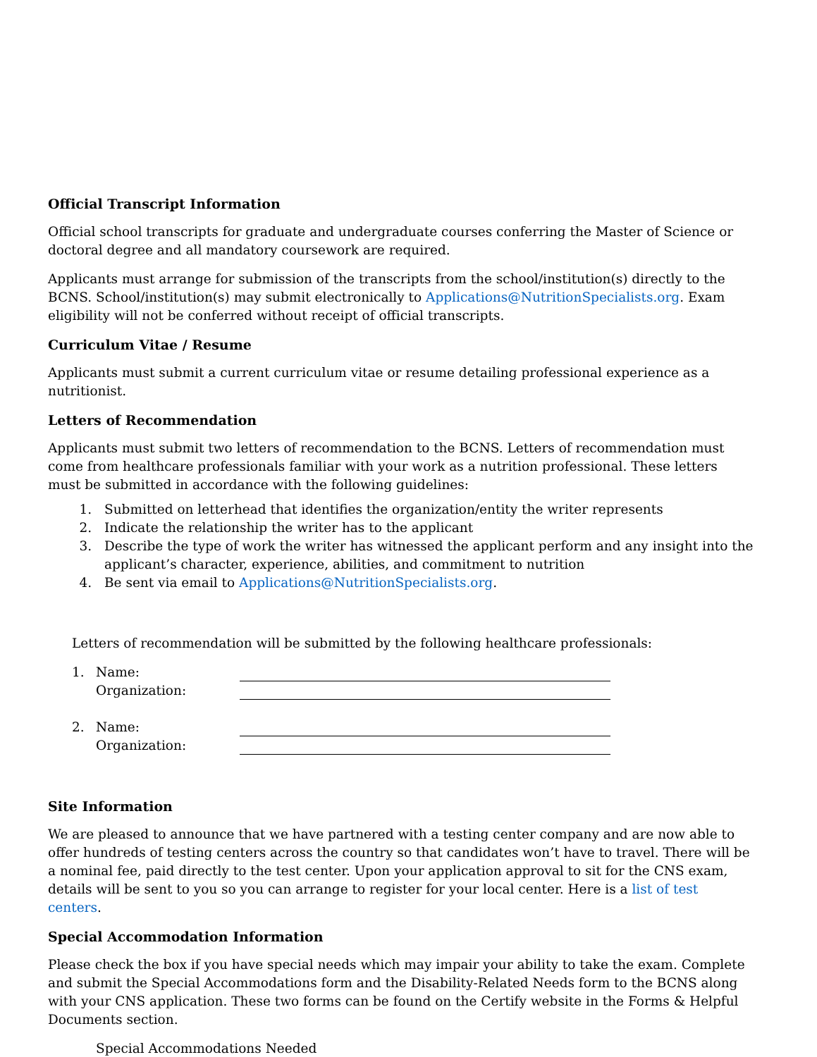Official Transcript Information
Official school transcripts for graduate and undergraduate courses conferring the Master of Science or doctoral degree and all mandatory coursework are required.
Applicants must arrange for submission of the transcripts from the school/institution(s) directly to the BCNS. School/institution(s) may submit electronically to Applications@NutritionSpecialists.org. Exam eligibility will not be conferred without receipt of official transcripts.
Curriculum Vitae / Resume
Applicants must submit a current curriculum vitae or resume detailing professional experience as a nutritionist.
Letters of Recommendation
Applicants must submit two letters of recommendation to the BCNS. Letters of recommendation must come from healthcare professionals familiar with your work as a nutrition professional. These letters must be submitted in accordance with the following guidelines:
1. Submitted on letterhead that identifies the organization/entity the writer represents
2. Indicate the relationship the writer has to the applicant
3. Describe the type of work the writer has witnessed the applicant perform and any insight into the applicant’s character, experience, abilities, and commitment to nutrition
4. Be sent via email to Applications@NutritionSpecialists.org.
Letters of recommendation will be submitted by the following healthcare professionals:
1. Name:
Organization:
2. Name:
Organization:
Site Information
We are pleased to announce that we have partnered with a testing center company and are now able to offer hundreds of testing centers across the country so that candidates won’t have to travel. There will be a nominal fee, paid directly to the test center. Upon your application approval to sit for the CNS exam, details will be sent to you so you can arrange to register for your local center. Here is a list of test centers.
Special Accommodation Information
Please check the box if you have special needs which may impair your ability to take the exam. Complete and submit the Special Accommodations form and the Disability-Related Needs form to the BCNS along with your CNS application. These two forms can be found on the Certify website in the Forms & Helpful Documents section.
Special Accommodations Needed